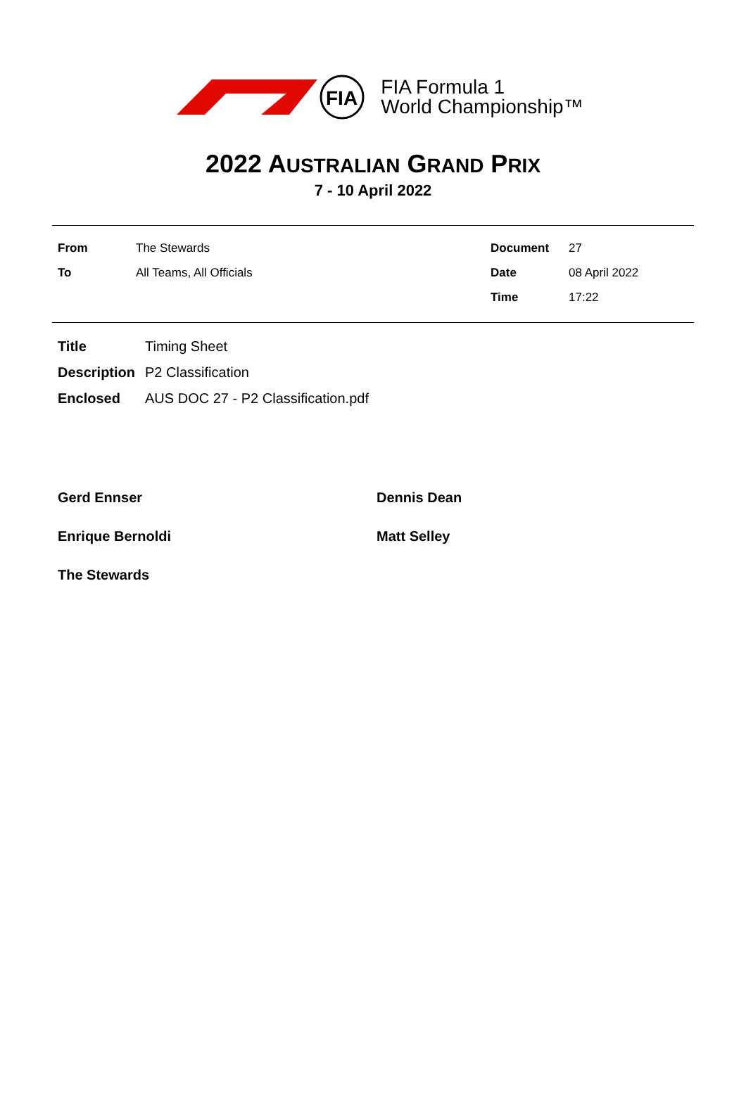FIA
FIA Formula 1
World Championship™
2022 AUSTRALIAN GRAND PRIX
7 - 10 April 2022
| From | The Stewards | Document | 27 |
| To | All Teams, All Officials | Date | 08 April 2022 |
| | | Time | 17:22 |
| Title | Timing Sheet |
| Description | P2 Classification |
| Enclosed | AUS DOC 27 - P2 Classification.pdf |
Gerd Ennser
Dennis Dean
Enrique Bernoldi
Matt Selley
The Stewards